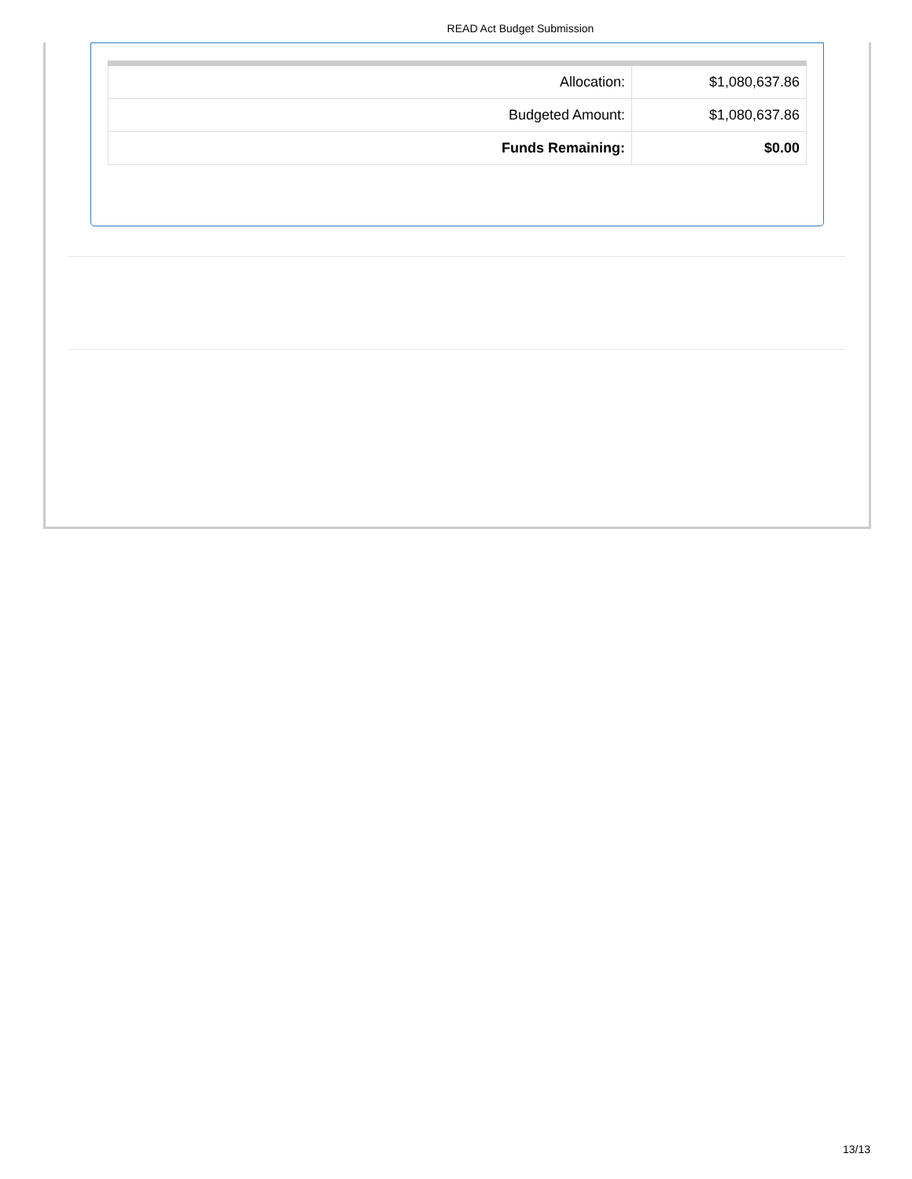READ Act Budget Submission
| Allocation: | $1,080,637.86 |
| Budgeted Amount: | $1,080,637.86 |
| Funds Remaining: | $0.00 |
13/13